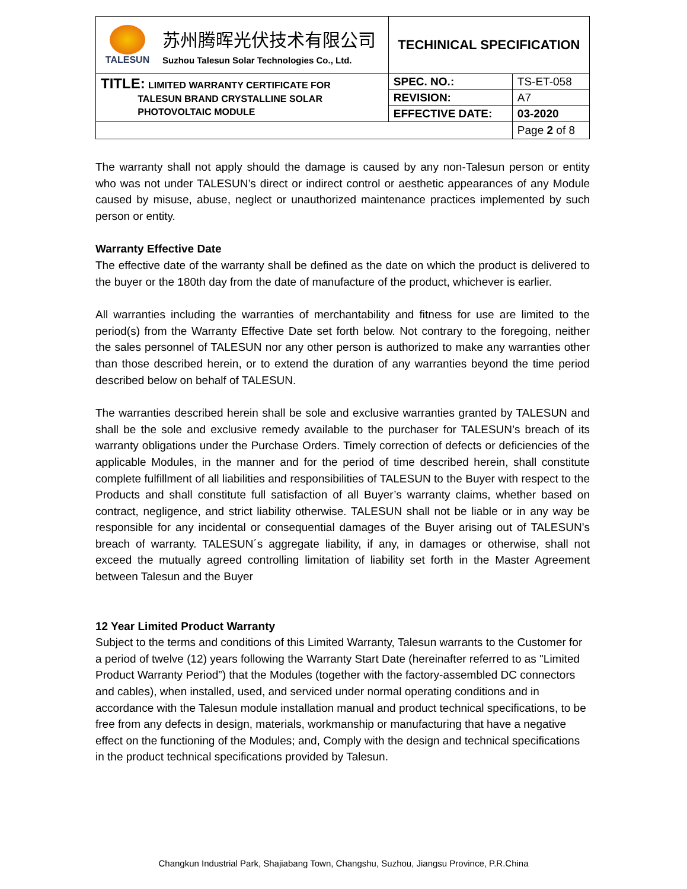| TALESUN 苏州腾晖光伏技术有限公司 Suzhou Talesun Solar Technologies Co., Ltd. | TECHINICAL SPECIFICATION | |
| TITLE: LIMITED WARRANTY CERTIFICATE FOR TALESUN BRAND CRYSTALLINE SOLAR PHOTOVOLTAIC MODULE | SPEC. NO.: | TS-ET-058 |
| | REVISION: | A7 |
| | EFFECTIVE DATE: | 03-2020 |
| | | Page 2 of 8 |
The warranty shall not apply should the damage is caused by any non-Talesun person or entity who was not under TALESUN’s direct or indirect control or aesthetic appearances of any Module caused by misuse, abuse, neglect or unauthorized maintenance practices implemented by such person or entity.
Warranty Effective Date
The effective date of the warranty shall be defined as the date on which the product is delivered to the buyer or the 180th day from the date of manufacture of the product, whichever is earlier.
All warranties including the warranties of merchantability and fitness for use are limited to the period(s) from the Warranty Effective Date set forth below. Not contrary to the foregoing, neither the sales personnel of TALESUN nor any other person is authorized to make any warranties other than those described herein, or to extend the duration of any warranties beyond the time period described below on behalf of TALESUN.
The warranties described herein shall be sole and exclusive warranties granted by TALESUN and shall be the sole and exclusive remedy available to the purchaser for TALESUN’s breach of its warranty obligations under the Purchase Orders. Timely correction of defects or deficiencies of the applicable Modules, in the manner and for the period of time described herein, shall constitute complete fulfillment of all liabilities and responsibilities of TALESUN to the Buyer with respect to the Products and shall constitute full satisfaction of all Buyer’s warranty claims, whether based on contract, negligence, and strict liability otherwise. TALESUN shall not be liable or in any way be responsible for any incidental or consequential damages of the Buyer arising out of TALESUN’s breach of warranty. TALESUN´s aggregate liability, if any, in damages or otherwise, shall not exceed the mutually agreed controlling limitation of liability set forth in the Master Agreement between Talesun and the Buyer
12 Year Limited Product Warranty
Subject to the terms and conditions of this Limited Warranty, Talesun warrants to the Customer for a period of twelve (12) years following the Warranty Start Date (hereinafter referred to as "Limited Product Warranty Period”) that the Modules (together with the factory-assembled DC connectors and cables), when installed, used, and serviced under normal operating conditions and in accordance with the Talesun module installation manual and product technical specifications, to be free from any defects in design, materials, workmanship or manufacturing that have a negative effect on the functioning of the Modules; and, Comply with the design and technical specifications in the product technical specifications provided by Talesun.
Changkun Industrial Park, Shajiabang Town, Changshu, Suzhou, Jiangsu Province, P.R.China